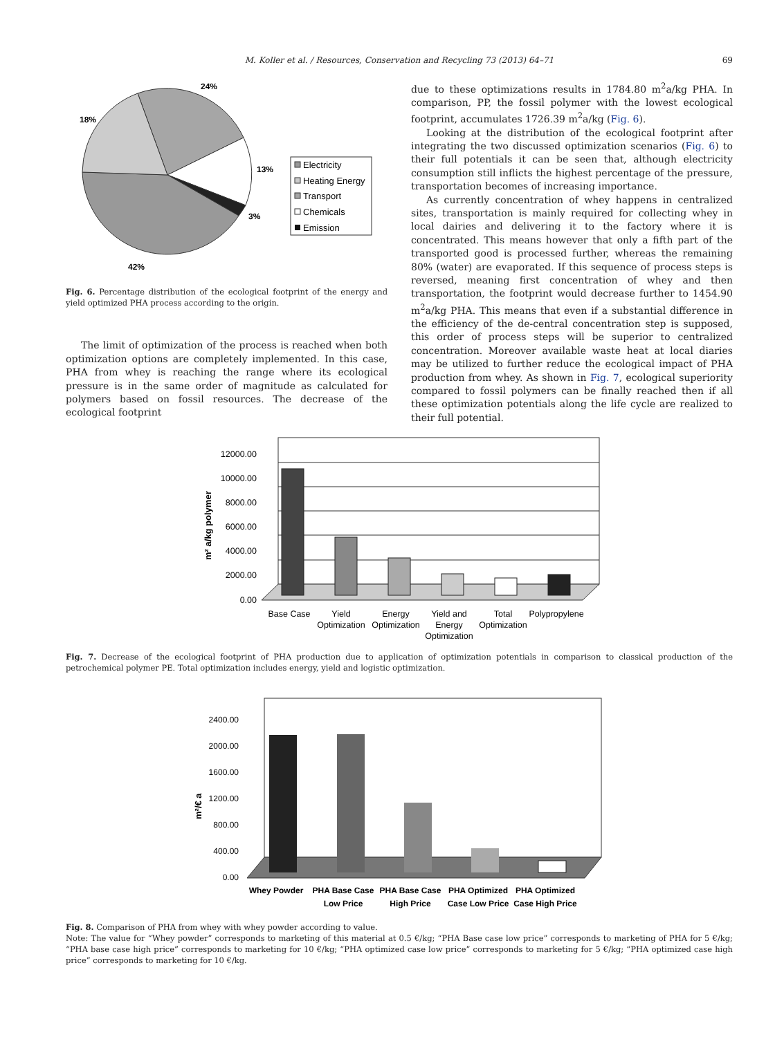M. Koller et al. / Resources, Conservation and Recycling 73 (2013) 64–71 69
24%
18%
13%
3%
42%
Electricity
Heating Energy
Transport
Chemicals
Emission
Fig. 6. Percentage distribution of the ecological footprint of the energy and yield optimized PHA process according to the origin.
The limit of optimization of the process is reached when both optimization options are completely implemented. In this case, PHA from whey is reaching the range where its ecological pressure is in the same order of magnitude as calculated for polymers based on fossil resources. The decrease of the ecological footprint
due to these optimizations results in 1784.80 m<sup>2</sup>a/kg PHA. In comparison, PP, the fossil polymer with the lowest ecological footprint, accumulates 1726.39 m<sup>2</sup>a/kg (Fig. 6).
Looking at the distribution of the ecological footprint after integrating the two discussed optimization scenarios (Fig. 6) to their full potentials it can be seen that, although electricity consumption still inflicts the highest percentage of the pressure, transportation becomes of increasing importance.
As currently concentration of whey happens in centralized sites, transportation is mainly required for collecting whey in local dairies and delivering it to the factory where it is concentrated. This means however that only a fifth part of the transported good is processed further, whereas the remaining 80% (water) are evaporated. If this sequence of process steps is reversed, meaning first concentration of whey and then transportation, the footprint would decrease further to 1454.90 m<sup>2</sup>a/kg PHA. This means that even if a substantial difference in the efficiency of the de-central concentration step is supposed, this order of process steps will be superior to centralized concentration. Moreover available waste heat at local diaries may be utilized to further reduce the ecological impact of PHA production from whey. As shown in Fig. 7, ecological superiority compared to fossil polymers can be finally reached then if all these optimization potentials along the life cycle are realized to their full potential.
12000.00
10000.00
8000.00
6000.00
4000.00
2000.00
0.00
m² a/kg polymer
Base Case
Yield
Optimization
Energy
Optimization
Yield and
Energy
Optimization
Total
Optimization
Polypropylene
Fig. 7. Decrease of the ecological footprint of PHA production due to application of optimization potentials in comparison to classical production of the petrochemical polymer PE. Total optimization includes energy, yield and logistic optimization.
2400.00
2000.00
1600.00
1200.00
800.00
400.00
0.00
m²/€ a
Whey Powder
PHA Base Case
Low Price
PHA Base Case
High Price
PHA Optimized
Case Low Price
PHA Optimized
Case High Price
Fig. 8. Comparison of PHA from whey with whey powder according to value.
Note: The value for “Whey powder” corresponds to marketing of this material at 0.5 €/kg; “PHA Base case low price” corresponds to marketing of PHA for 5 €/kg; “PHA base case high price” corresponds to marketing for 10 €/kg; “PHA optimized case low price” corresponds to marketing for 5 €/kg; “PHA optimized case high price” corresponds to marketing for 10 €/kg.